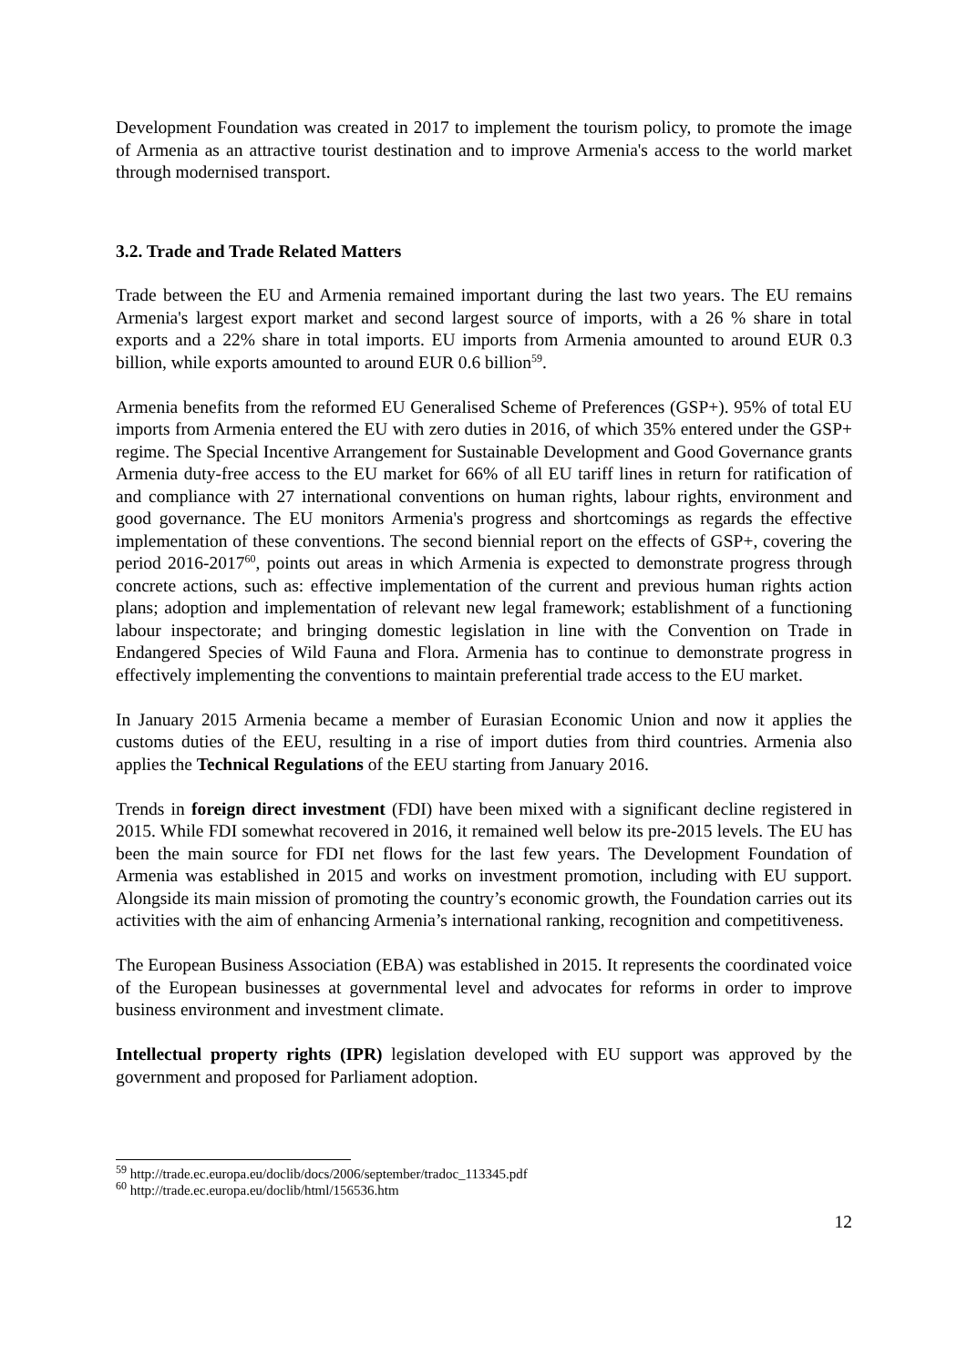Development Foundation was created in 2017 to implement the tourism policy, to promote the image of Armenia as an attractive tourist destination and to improve Armenia's access to the world market through modernised transport.
3.2. Trade and Trade Related Matters
Trade between the EU and Armenia remained important during the last two years. The EU remains Armenia's largest export market and second largest source of imports, with a 26 % share in total exports and a 22% share in total imports. EU imports from Armenia amounted to around EUR 0.3 billion, while exports amounted to around EUR 0.6 billion<sup>59</sup>.
Armenia benefits from the reformed EU Generalised Scheme of Preferences (GSP+). 95% of total EU imports from Armenia entered the EU with zero duties in 2016, of which 35% entered under the GSP+ regime. The Special Incentive Arrangement for Sustainable Development and Good Governance grants Armenia duty-free access to the EU market for 66% of all EU tariff lines in return for ratification of and compliance with 27 international conventions on human rights, labour rights, environment and good governance. The EU monitors Armenia's progress and shortcomings as regards the effective implementation of these conventions. The second biennial report on the effects of GSP+, covering the period 2016-2017<sup>60</sup>, points out areas in which Armenia is expected to demonstrate progress through concrete actions, such as: effective implementation of the current and previous human rights action plans; adoption and implementation of relevant new legal framework; establishment of a functioning labour inspectorate; and bringing domestic legislation in line with the Convention on Trade in Endangered Species of Wild Fauna and Flora. Armenia has to continue to demonstrate progress in effectively implementing the conventions to maintain preferential trade access to the EU market.
In January 2015 Armenia became a member of Eurasian Economic Union and now it applies the customs duties of the EEU, resulting in a rise of import duties from third countries. Armenia also applies the Technical Regulations of the EEU starting from January 2016.
Trends in foreign direct investment (FDI) have been mixed with a significant decline registered in 2015. While FDI somewhat recovered in 2016, it remained well below its pre-2015 levels. The EU has been the main source for FDI net flows for the last few years. The Development Foundation of Armenia was established in 2015 and works on investment promotion, including with EU support. Alongside its main mission of promoting the country’s economic growth, the Foundation carries out its activities with the aim of enhancing Armenia’s international ranking, recognition and competitiveness.
The European Business Association (EBA) was established in 2015. It represents the coordinated voice of the European businesses at governmental level and advocates for reforms in order to improve business environment and investment climate.
Intellectual property rights (IPR) legislation developed with EU support was approved by the government and proposed for Parliament adoption.
<sup>59</sup> http://trade.ec.europa.eu/doclib/docs/2006/september/tradoc_113345.pdf
<sup>60</sup> http://trade.ec.europa.eu/doclib/html/156536.htm
12